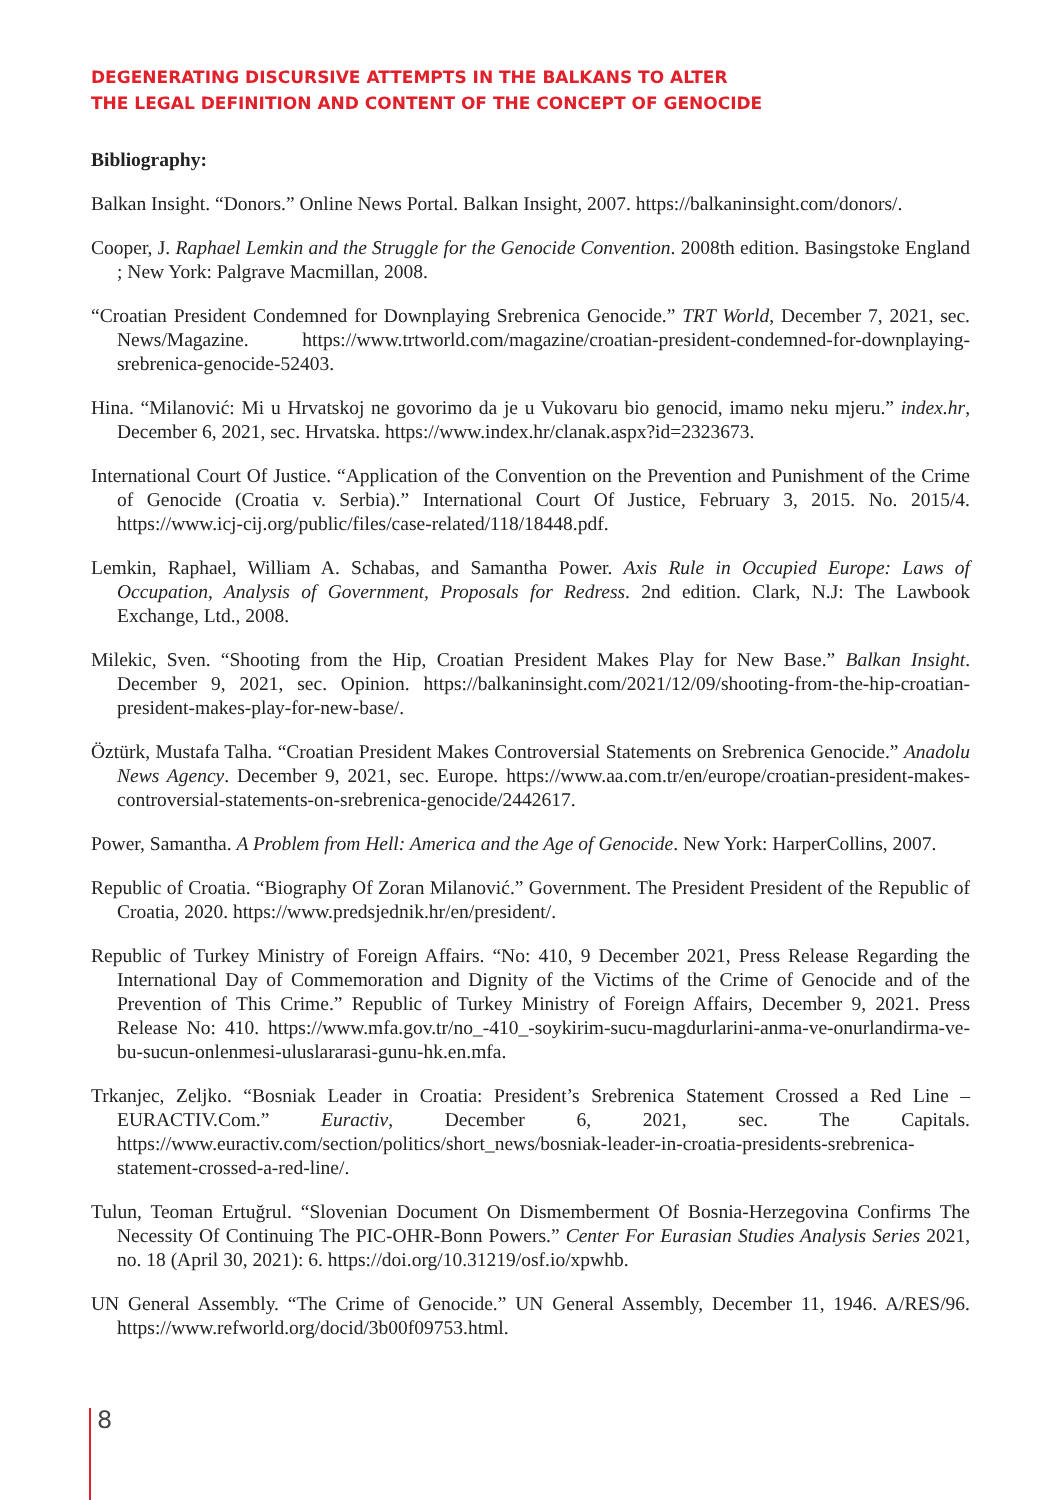DEGENERATING DISCURSIVE ATTEMPTS IN THE BALKANS TO ALTER
THE LEGAL DEFINITION AND CONTENT OF THE CONCEPT OF GENOCIDE
Bibliography:
Balkan Insight. “Donors.” Online News Portal. Balkan Insight, 2007. https://balkaninsight.com/donors/.
Cooper, J. Raphael Lemkin and the Struggle for the Genocide Convention. 2008th edition. Basingstoke England ; New York: Palgrave Macmillan, 2008.
“Croatian President Condemned for Downplaying Srebrenica Genocide.” TRT World, December 7, 2021, sec. News/Magazine. https://www.trtworld.com/magazine/croatian-president-condemned-for-downplaying-srebrenica-genocide-52403.
Hina. “Milanović: Mi u Hrvatskoj ne govorimo da je u Vukovaru bio genocid, imamo neku mjeru.” index.hr, December 6, 2021, sec. Hrvatska. https://www.index.hr/clanak.aspx?id=2323673.
International Court Of Justice. “Application of the Convention on the Prevention and Punishment of the Crime of Genocide (Croatia v. Serbia).” International Court Of Justice, February 3, 2015. No. 2015/4. https://www.icj-cij.org/public/files/case-related/118/18448.pdf.
Lemkin, Raphael, William A. Schabas, and Samantha Power. Axis Rule in Occupied Europe: Laws of Occupation, Analysis of Government, Proposals for Redress. 2nd edition. Clark, N.J: The Lawbook Exchange, Ltd., 2008.
Milekic, Sven. “Shooting from the Hip, Croatian President Makes Play for New Base.” Balkan Insight. December 9, 2021, sec. Opinion. https://balkaninsight.com/2021/12/09/shooting-from-the-hip-croatian-president-makes-play-for-new-base/.
Öztürk, Mustafa Talha. “Croatian President Makes Controversial Statements on Srebrenica Genocide.” Anadolu News Agency. December 9, 2021, sec. Europe. https://www.aa.com.tr/en/europe/croatian-president-makes-controversial-statements-on-srebrenica-genocide/2442617.
Power, Samantha. A Problem from Hell: America and the Age of Genocide. New York: HarperCollins, 2007.
Republic of Croatia. “Biography Of Zoran Milanović.” Government. The President President of the Republic of Croatia, 2020. https://www.predsjednik.hr/en/president/.
Republic of Turkey Ministry of Foreign Affairs. “No: 410, 9 December 2021, Press Release Regarding the International Day of Commemoration and Dignity of the Victims of the Crime of Genocide and of the Prevention of This Crime.” Republic of Turkey Ministry of Foreign Affairs, December 9, 2021. Press Release No: 410. https://www.mfa.gov.tr/no_-410_-soykirim-sucu-magdurlarini-anma-ve-onurlandirma-ve-bu-sucun-onlenmesi-uluslararasi-gunu-hk.en.mfa.
Trkanjec, Zeljko. “Bosniak Leader in Croatia: President’s Srebrenica Statement Crossed a Red Line – EURACTIV.Com.” Euractiv, December 6, 2021, sec. The Capitals. https://www.euractiv.com/section/politics/short_news/bosniak-leader-in-croatia-presidents-srebrenica-statement-crossed-a-red-line/.
Tulun, Teoman Ertuğrul. “Slovenian Document On Dismemberment Of Bosnia-Herzegovina Confirms The Necessity Of Continuing The PIC-OHR-Bonn Powers.” Center For Eurasian Studies Analysis Series 2021, no. 18 (April 30, 2021): 6. https://doi.org/10.31219/osf.io/xpwhb.
UN General Assembly. “The Crime of Genocide.” UN General Assembly, December 11, 1946. A/RES/96. https://www.refworld.org/docid/3b00f09753.html.
8